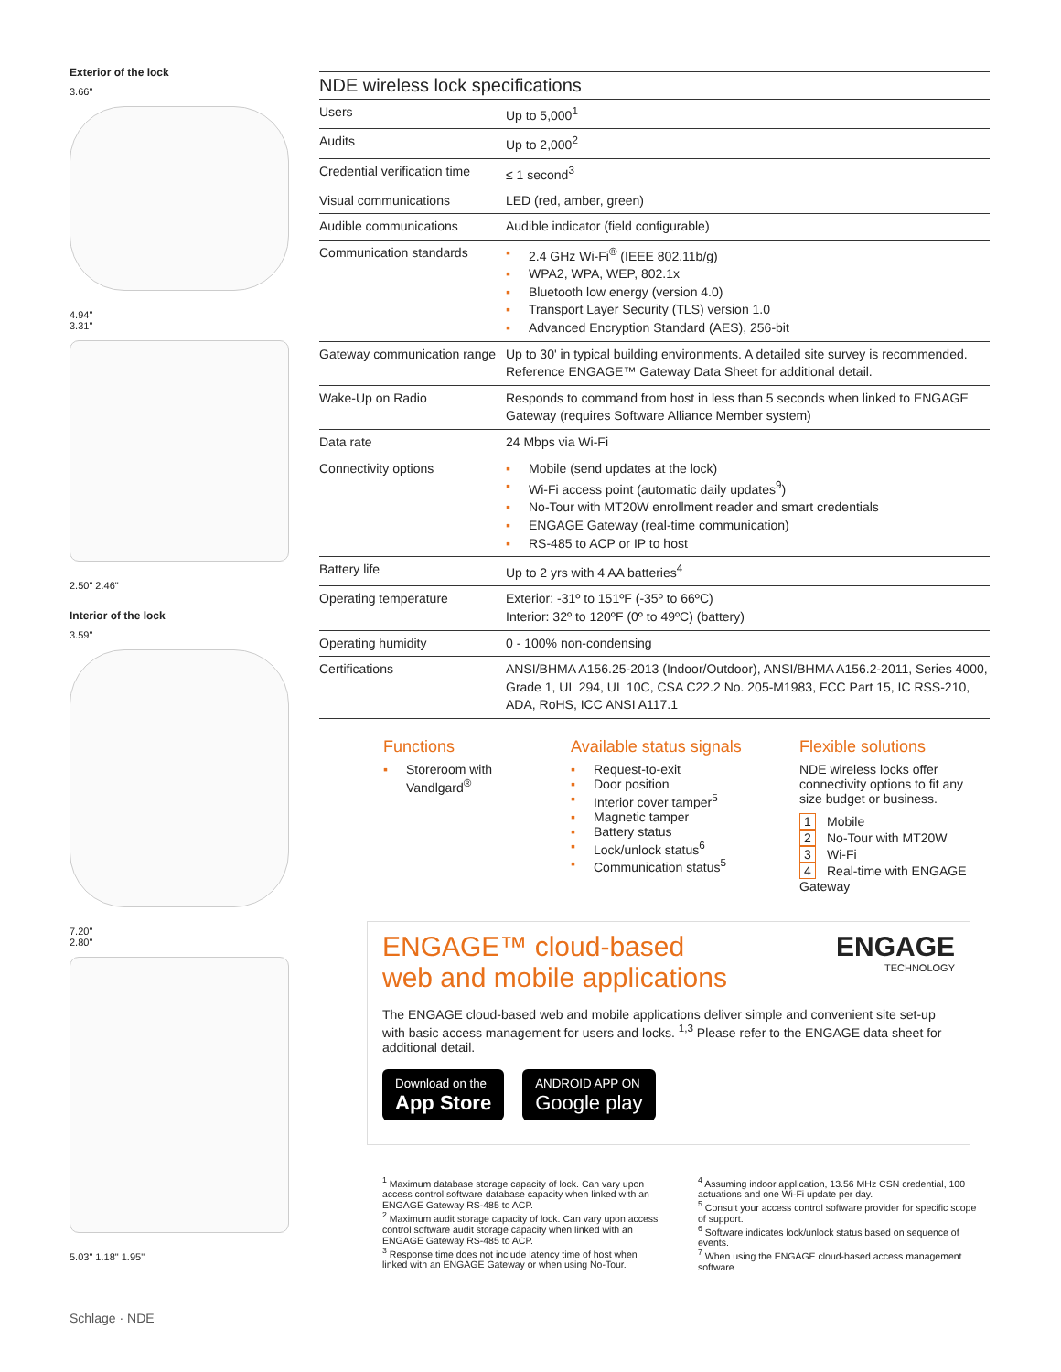Exterior of the lock
3.66"
4.94"
3.31"
2.50" 2.46"
Interior of the lock
3.59"
7.20"
2.80"
5.03" 1.18" 1.95"
NDE wireless lock specifications
| Users | Up to 5,000<sup>1</sup> |
| Audits | Up to 2,000<sup>2</sup> |
| Credential verification time | ≤ 1 second<sup>3</sup> |
| Visual communications | LED (red, amber, green) |
| Audible communications | Audible indicator (field configurable) |
| Communication standards | ▪ 2.4 GHz Wi-Fi<sup>®</sup> (IEEE 802.11b/g) ▪ WPA2, WPA, WEP, 802.1x ▪ Bluetooth low energy (version 4.0) ▪ Transport Layer Security (TLS) version 1.0 ▪ Advanced Encryption Standard (AES), 256-bit |
| Gateway communication range | Up to 30' in typical building environments. A detailed site survey is recommended. Reference ENGAGE™ Gateway Data Sheet for additional detail. |
| Wake-Up on Radio | Responds to command from host in less than 5 seconds when linked to ENGAGE Gateway (requires Software Alliance Member system) |
| Data rate | 24 Mbps via Wi-Fi |
| Connectivity options | ▪ Mobile (send updates at the lock) ▪ Wi-Fi access point (automatic daily updates<sup>9</sup>) ▪ No-Tour with MT20W enrollment reader and smart credentials ▪ ENGAGE Gateway (real-time communication) ▪ RS-485 to ACP or IP to host |
| Battery life | Up to 2 yrs with 4 AA batteries<sup>4</sup> |
| Operating temperature | Exterior: -31º to 151ºF (-35º to 66ºC) Interior: 32º to 120ºF (0º to 49ºC) (battery) |
| Operating humidity | 0 - 100% non-condensing |
| Certifications | ANSI/BHMA A156.25-2013 (Indoor/Outdoor), ANSI/BHMA A156.2-2011, Series 4000, Grade 1, UL 294, UL 10C, CSA C22.2 No. 205-M1983, FCC Part 15, IC RSS-210, ADA, RoHS, ICC ANSI A117.1 |
Functions
▪ Storeroom with Vandlgard<sup>®</sup>
Available status signals
▪ Request-to-exit
▪ Door position
▪ Interior cover tamper<sup>5</sup>
▪ Magnetic tamper
▪ Battery status
▪ Lock/unlock status<sup>6</sup>
▪ Communication status<sup>5</sup>
Flexible solutions
NDE wireless locks offer connectivity options to fit any size budget or business.
1 Mobile
2 No-Tour with MT20W
3 Wi-Fi
4 Real-time with ENGAGE Gateway
ENGAGE™ cloud-based
web and mobile applications
ENGAGE
TECHNOLOGY
The ENGAGE cloud-based web and mobile applications deliver simple and convenient site set-up with basic access management for users and locks. <sup>1,3</sup> Please refer to the ENGAGE data sheet for additional detail.
Download on the
App Store ANDROID APP ON
Google play
<sup>1</sup> Maximum database storage capacity of lock. Can vary upon access control software database capacity when linked with an ENGAGE Gateway RS-485 to ACP.
<sup>2</sup> Maximum audit storage capacity of lock. Can vary upon access control software audit storage capacity when linked with an ENGAGE Gateway RS-485 to ACP.
<sup>3</sup> Response time does not include latency time of host when linked with an ENGAGE Gateway or when using No-Tour.
<sup>4</sup> Assuming indoor application, 13.56 MHz CSN credential, 100 actuations and one Wi-Fi update per day.
<sup>5</sup> Consult your access control software provider for specific scope of support.
<sup>6</sup> Software indicates lock/unlock status based on sequence of events.
<sup>7</sup> When using the ENGAGE cloud-based access management software.
Schlage · NDE